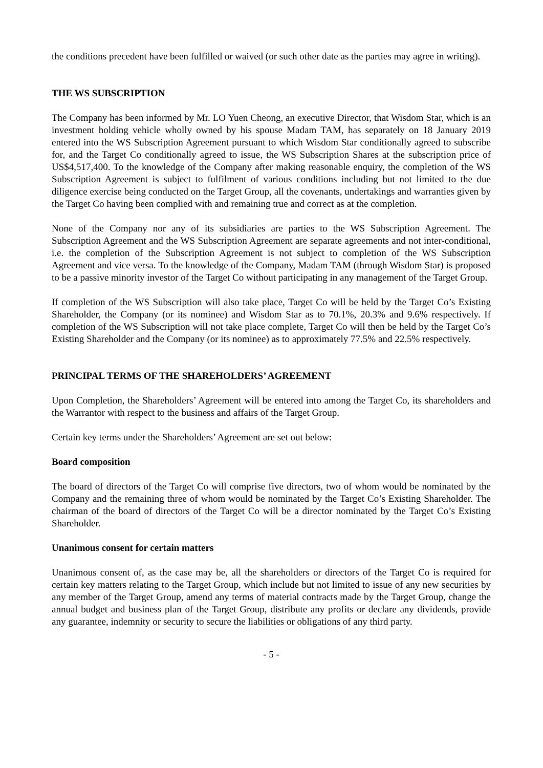the conditions precedent have been fulfilled or waived (or such other date as the parties may agree in writing).
THE WS SUBSCRIPTION
The Company has been informed by Mr. LO Yuen Cheong, an executive Director, that Wisdom Star, which is an investment holding vehicle wholly owned by his spouse Madam TAM, has separately on 18 January 2019 entered into the WS Subscription Agreement pursuant to which Wisdom Star conditionally agreed to subscribe for, and the Target Co conditionally agreed to issue, the WS Subscription Shares at the subscription price of US$4,517,400. To the knowledge of the Company after making reasonable enquiry, the completion of the WS Subscription Agreement is subject to fulfilment of various conditions including but not limited to the due diligence exercise being conducted on the Target Group, all the covenants, undertakings and warranties given by the Target Co having been complied with and remaining true and correct as at the completion.
None of the Company nor any of its subsidiaries are parties to the WS Subscription Agreement. The Subscription Agreement and the WS Subscription Agreement are separate agreements and not inter-conditional, i.e. the completion of the Subscription Agreement is not subject to completion of the WS Subscription Agreement and vice versa. To the knowledge of the Company, Madam TAM (through Wisdom Star) is proposed to be a passive minority investor of the Target Co without participating in any management of the Target Group.
If completion of the WS Subscription will also take place, Target Co will be held by the Target Co’s Existing Shareholder, the Company (or its nominee) and Wisdom Star as to 70.1%, 20.3% and 9.6% respectively. If completion of the WS Subscription will not take place complete, Target Co will then be held by the Target Co’s Existing Shareholder and the Company (or its nominee) as to approximately 77.5% and 22.5% respectively.
PRINCIPAL TERMS OF THE SHAREHOLDERS’ AGREEMENT
Upon Completion, the Shareholders’ Agreement will be entered into among the Target Co, its shareholders and the Warrantor with respect to the business and affairs of the Target Group.
Certain key terms under the Shareholders’ Agreement are set out below:
Board composition
The board of directors of the Target Co will comprise five directors, two of whom would be nominated by the Company and the remaining three of whom would be nominated by the Target Co’s Existing Shareholder. The chairman of the board of directors of the Target Co will be a director nominated by the Target Co’s Existing Shareholder.
Unanimous consent for certain matters
Unanimous consent of, as the case may be, all the shareholders or directors of the Target Co is required for certain key matters relating to the Target Group, which include but not limited to issue of any new securities by any member of the Target Group, amend any terms of material contracts made by the Target Group, change the annual budget and business plan of the Target Group, distribute any profits or declare any dividends, provide any guarantee, indemnity or security to secure the liabilities or obligations of any third party.
- 5 -